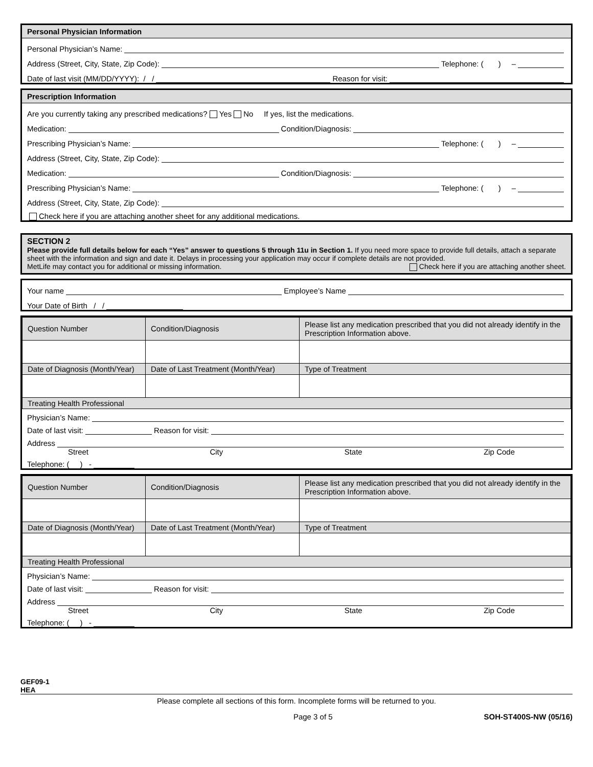Personal Physician Information
Personal Physician’s Name:
Address (Street, City, State, Zip Code): Telephone: ( ) –
Date of last visit (MM/DD/YYYY): / / Reason for visit:
Prescription Information
Are you currently taking any prescribed medications? Yes No If yes, list the medications.
Medication: Condition/Diagnosis:
Prescribing Physician’s Name: Telephone: ( ) –
Address (Street, City, State, Zip Code):
Medication: Condition/Diagnosis:
Prescribing Physician’s Name: Telephone: ( ) –
Address (Street, City, State, Zip Code):
Check here if you are attaching another sheet for any additional medications.
SECTION 2
Please provide full details below for each “Yes” answer to questions 5 through 11u in Section 1. If you need more space to provide full details, attach a separate sheet with the information and sign and date it. Delays in processing your application may occur if complete details are not provided.
MetLife may contact you for additional or missing information. Check here if you are attaching another sheet.
Your name Employee’s Name
Your Date of Birth / /
| Question Number | Condition/Diagnosis | Please list any medication prescribed that you did not already identify in the Prescription Information above. |
| Date of Diagnosis (Month/Year) | Date of Last Treatment (Month/Year) | Type of Treatment |
| Treating Health Professional | | |
Physician’s Name:
Date of last visit: Reason for visit:
Address
Street City State Zip Code
Telephone: ( ) -
| Question Number | Condition/Diagnosis | Please list any medication prescribed that you did not already identify in the Prescription Information above. |
| Date of Diagnosis (Month/Year) | Date of Last Treatment (Month/Year) | Type of Treatment |
| Treating Health Professional | | |
Physician’s Name:
Date of last visit: Reason for visit:
Address
Street City State Zip Code
Telephone: ( ) -
GEF09-1
HEA
Please complete all sections of this form. Incomplete forms will be returned to you.
Page 3 of 5 SOH-ST400S-NW (05/16)